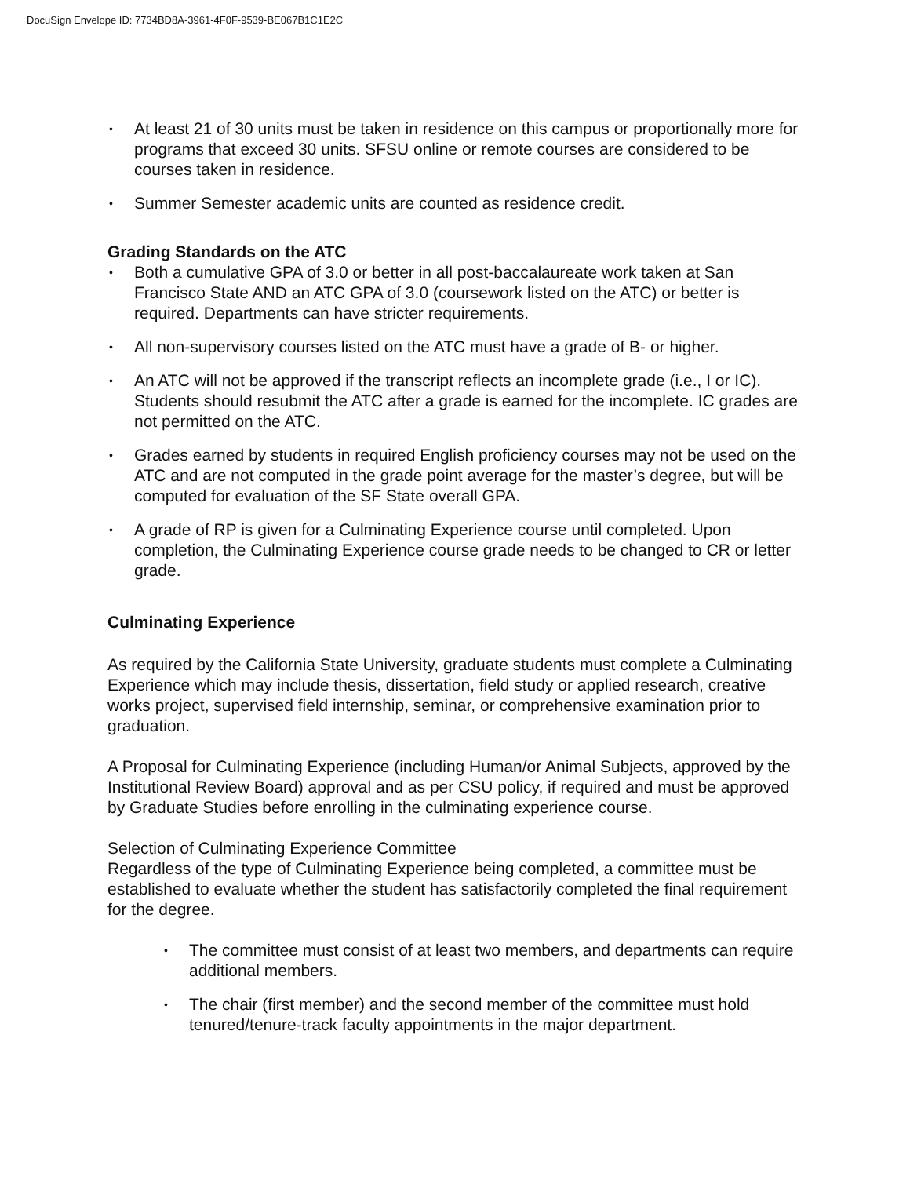DocuSign Envelope ID: 7734BD8A-3961-4F0F-9539-BE067B1C1E2C
• At least 21 of 30 units must be taken in residence on this campus or proportionally more for programs that exceed 30 units. SFSU online or remote courses are considered to be courses taken in residence.
• Summer Semester academic units are counted as residence credit.
Grading Standards on the ATC
• Both a cumulative GPA of 3.0 or better in all post-baccalaureate work taken at San Francisco State AND an ATC GPA of 3.0 (coursework listed on the ATC) or better is required. Departments can have stricter requirements.
• All non-supervisory courses listed on the ATC must have a grade of B- or higher.
• An ATC will not be approved if the transcript reflects an incomplete grade (i.e., I or IC). Students should resubmit the ATC after a grade is earned for the incomplete. IC grades are not permitted on the ATC.
• Grades earned by students in required English proficiency courses may not be used on the ATC and are not computed in the grade point average for the master’s degree, but will be computed for evaluation of the SF State overall GPA.
• A grade of RP is given for a Culminating Experience course until completed. Upon completion, the Culminating Experience course grade needs to be changed to CR or letter grade.
Culminating Experience
As required by the California State University, graduate students must complete a Culminating Experience which may include thesis, dissertation, field study or applied research, creative works project, supervised field internship, seminar, or comprehensive examination prior to graduation.
A Proposal for Culminating Experience (including Human/or Animal Subjects, approved by the Institutional Review Board) approval and as per CSU policy, if required and must be approved by Graduate Studies before enrolling in the culminating experience course.
Selection of Culminating Experience Committee
Regardless of the type of Culminating Experience being completed, a committee must be established to evaluate whether the student has satisfactorily completed the final requirement for the degree.
• The committee must consist of at least two members, and departments can require additional members.
• The chair (first member) and the second member of the committee must hold tenured/tenure-track faculty appointments in the major department.